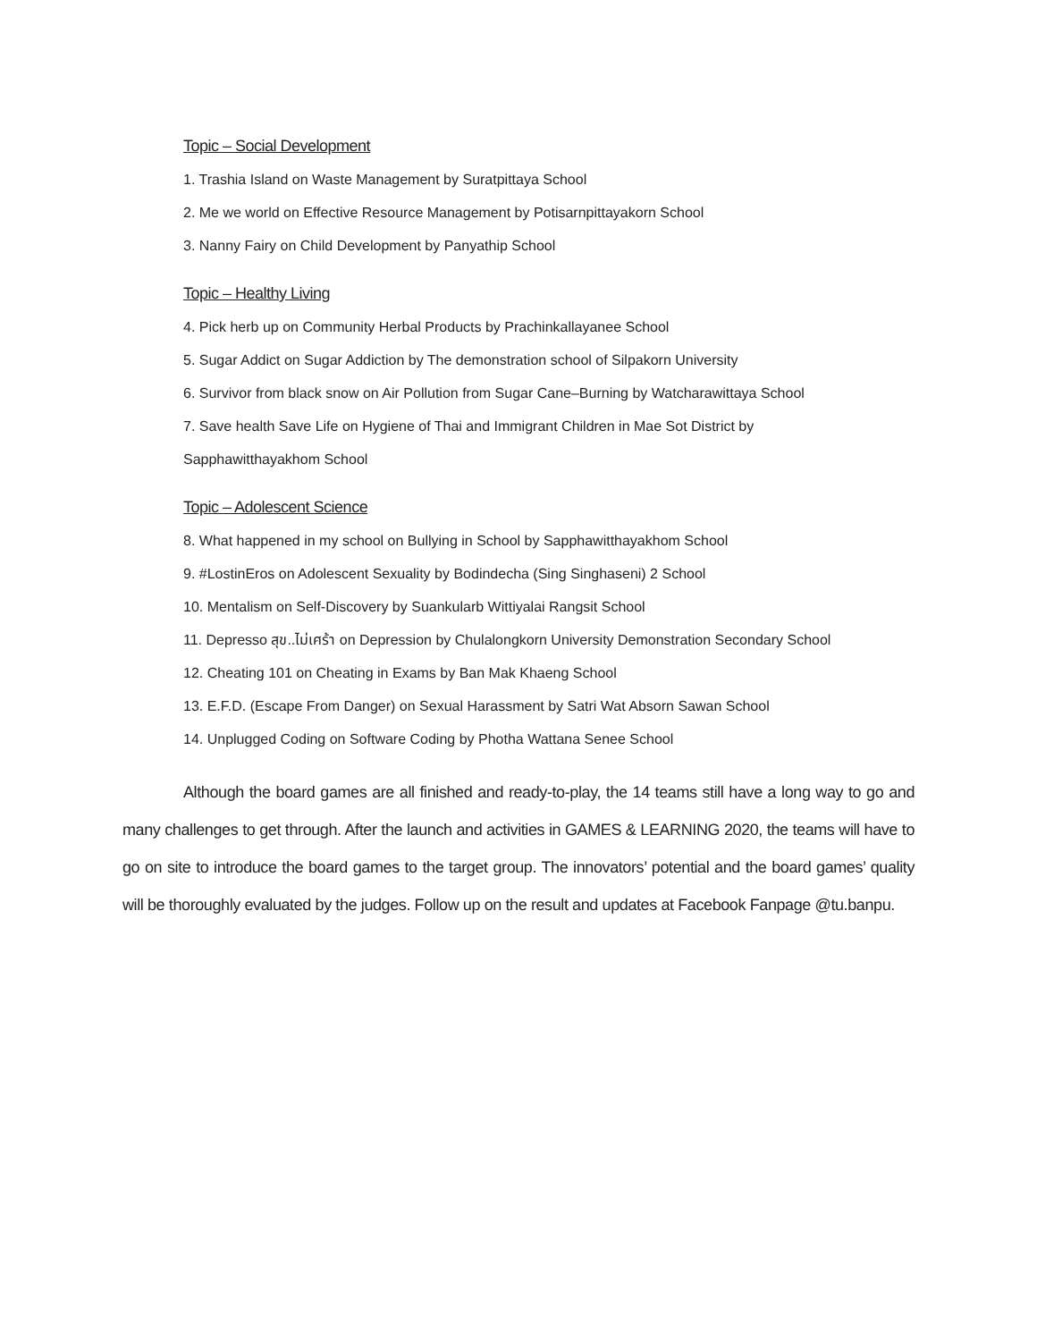Topic – Social Development
1. Trashia Island on Waste Management by Suratpittaya School
2. Me we world on Effective Resource Management by Potisarnpittayakorn School
3. Nanny Fairy on Child Development by Panyathip School
Topic – Healthy Living
4. Pick herb up on Community Herbal Products by Prachinkallayanee School
5. Sugar Addict on Sugar Addiction by The demonstration school of Silpakorn University
6. Survivor from black snow on Air Pollution from Sugar Cane–Burning by Watcharawittaya School
7. Save health Save Life on Hygiene of Thai and Immigrant Children in Mae Sot District by
Sapphawitthayakhom School
Topic – Adolescent Science
8. What happened in my school on Bullying in School by Sapphawitthayakhom School
9. #LostinEros on Adolescent Sexuality by Bodindecha (Sing Singhaseni) 2 School
10. Mentalism on Self-Discovery by Suankularb Wittiyalai Rangsit School
11. Depresso สุข..ไม่เศร้า on Depression by Chulalongkorn University Demonstration Secondary School
12. Cheating 101 on Cheating in Exams by Ban Mak Khaeng School
13. E.F.D. (Escape From Danger) on Sexual Harassment by Satri Wat Absorn Sawan School
14. Unplugged Coding on Software Coding by Photha Wattana Senee School
Although the board games are all finished and ready-to-play, the 14 teams still have a long way to go and many challenges to get through. After the launch and activities in GAMES & LEARNING 2020, the teams will have to go on site to introduce the board games to the target group. The innovators’ potential and the board games’ quality will be thoroughly evaluated by the judges. Follow up on the result and updates at Facebook Fanpage @tu.banpu.